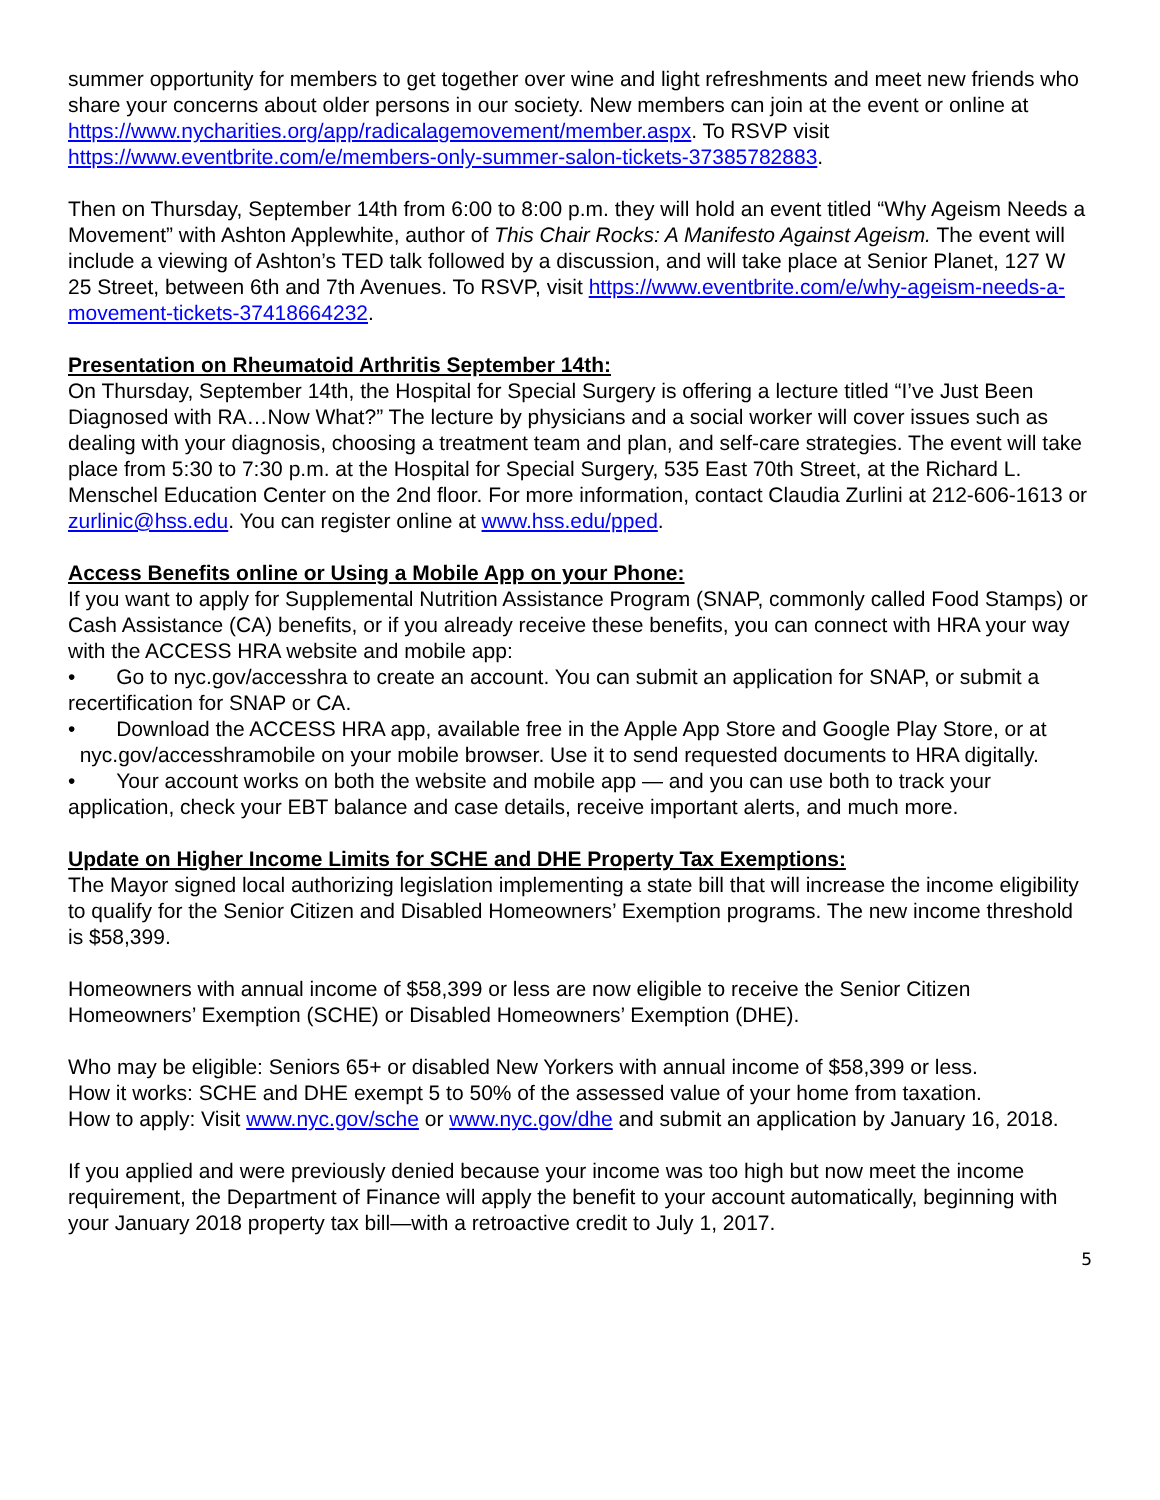summer opportunity for members to get together over wine and light refreshments and meet new friends who share your concerns about older persons in our society. New members can join at the event or online at https://www.nycharities.org/app/radicalagemovement/member.aspx. To RSVP visit https://www.eventbrite.com/e/members-only-summer-salon-tickets-37385782883.
Then on Thursday, September 14th from 6:00 to 8:00 p.m. they will hold an event titled “Why Ageism Needs a Movement” with Ashton Applewhite, author of This Chair Rocks: A Manifesto Against Ageism. The event will include a viewing of Ashton’s TED talk followed by a discussion, and will take place at Senior Planet, 127 W 25 Street, between 6th and 7th Avenues. To RSVP, visit https://www.eventbrite.com/e/why-ageism-needs-a-movement-tickets-37418664232.
Presentation on Rheumatoid Arthritis September 14th:
On Thursday, September 14th, the Hospital for Special Surgery is offering a lecture titled “I’ve Just Been Diagnosed with RA…Now What?” The lecture by physicians and a social worker will cover issues such as dealing with your diagnosis, choosing a treatment team and plan, and self-care strategies. The event will take place from 5:30 to 7:30 p.m. at the Hospital for Special Surgery, 535 East 70th Street, at the Richard L. Menschel Education Center on the 2nd floor. For more information, contact Claudia Zurlini at 212-606-1613 or zurlinic@hss.edu. You can register online at www.hss.edu/pped.
Access Benefits online or Using a Mobile App on your Phone:
If you want to apply for Supplemental Nutrition Assistance Program (SNAP, commonly called Food Stamps) or Cash Assistance (CA) benefits, or if you already receive these benefits, you can connect with HRA your way with the ACCESS HRA website and mobile app:
• Go to nyc.gov/accesshra to create an account. You can submit an application for SNAP, or submit a recertification for SNAP or CA.
• Download the ACCESS HRA app, available free in the Apple App Store and Google Play Store, or at
nyc.gov/accesshramobile on your mobile browser. Use it to send requested documents to HRA digitally.
• Your account works on both the website and mobile app — and you can use both to track your application, check your EBT balance and case details, receive important alerts, and much more.
Update on Higher Income Limits for SCHE and DHE Property Tax Exemptions:
The Mayor signed local authorizing legislation implementing a state bill that will increase the income eligibility to qualify for the Senior Citizen and Disabled Homeowners’ Exemption programs. The new income threshold is $58,399.
Homeowners with annual income of $58,399 or less are now eligible to receive the Senior Citizen Homeowners’ Exemption (SCHE) or Disabled Homeowners’ Exemption (DHE).
Who may be eligible: Seniors 65+ or disabled New Yorkers with annual income of $58,399 or less.
How it works: SCHE and DHE exempt 5 to 50% of the assessed value of your home from taxation.
How to apply: Visit www.nyc.gov/sche or www.nyc.gov/dhe and submit an application by January 16, 2018.
If you applied and were previously denied because your income was too high but now meet the income requirement, the Department of Finance will apply the benefit to your account automatically, beginning with your January 2018 property tax bill—with a retroactive credit to July 1, 2017.
5